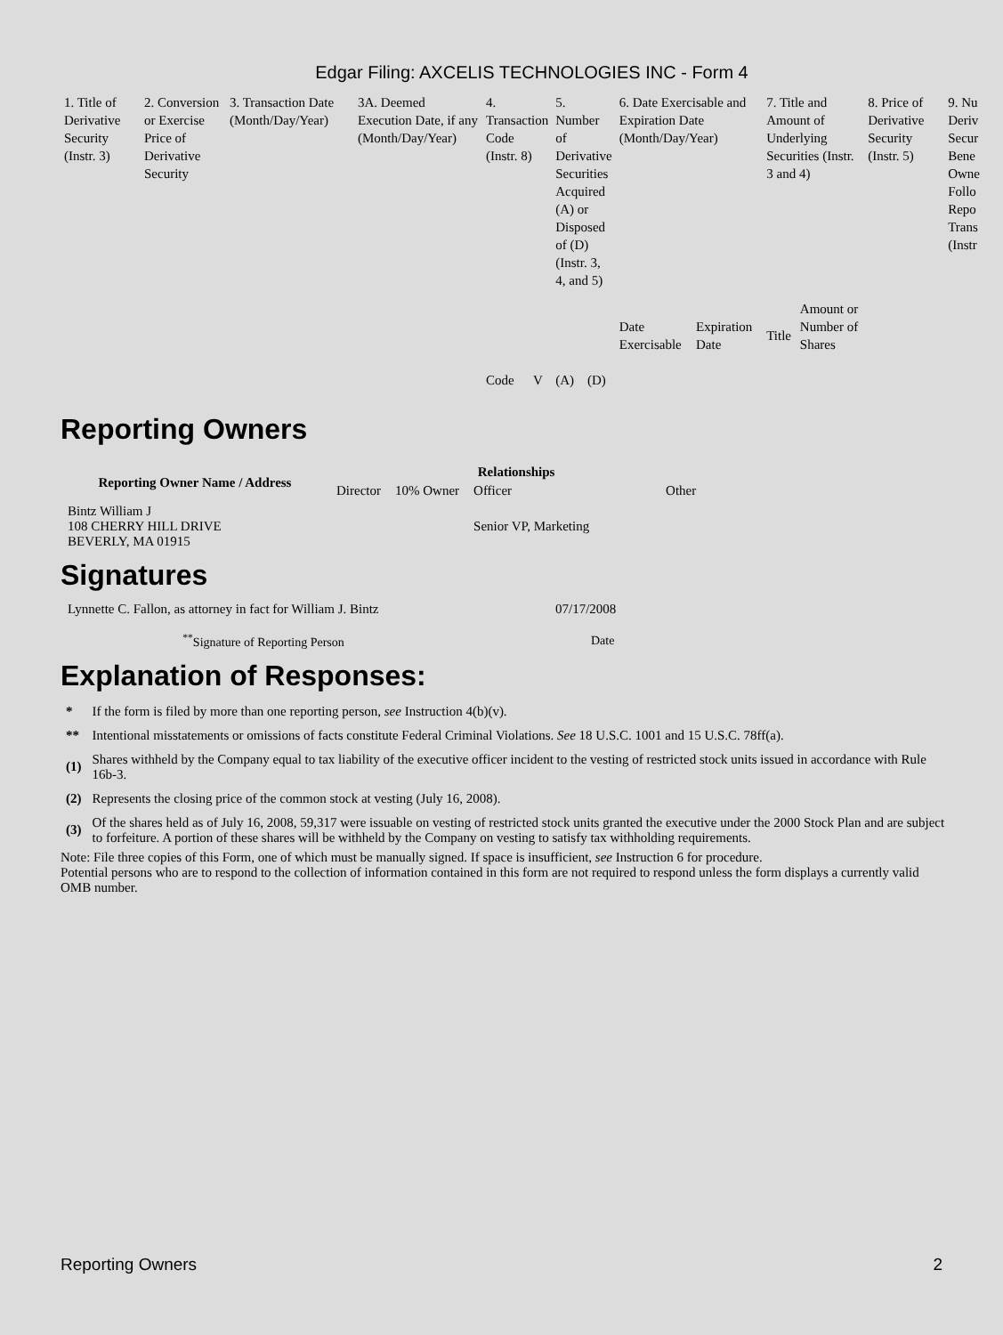Edgar Filing: AXCELIS TECHNOLOGIES INC - Form 4
| 1. Title of Derivative Security (Instr. 3) | 2. Conversion or Exercise Price of Derivative Security | 3. Transaction Date (Month/Day/Year) | 3A. Deemed Execution Date, if any (Month/Day/Year) | 4. Transaction Code (Instr. 8) | | 5. Number of Derivative Securities Acquired (A) or Disposed of (D) (Instr. 3, 4, and 5) | | 6. Date Exercisable and Expiration Date (Month/Day/Year) | | 7. Title and Amount of Underlying Securities (Instr. 3 and 4) | | 8. Price of Derivative Security (Instr. 5) | 9. Nu Deriv Secur Bene Owne Follo Repo Trans (Instr |
| | | | | Code | V | (A) | (D) | Date Exercisable | Expiration Date | Title | Amount or Number of Shares | | |
Reporting Owners
| Reporting Owner Name / Address | Relationships | | | |
| --- | --- | --- | --- | --- |
| | Director | 10% Owner | Officer | Other |
| Bintz William J 108 CHERRY HILL DRIVE BEVERLY, MA 01915 | | | Senior VP, Marketing | |
Signatures
| Lynnette C. Fallon, as attorney in fact for William J. Bintz | 07/17/2008 |
| <sup>**</sup> Signature of Reporting Person | Date |
Explanation of Responses:
| * | If the form is filed by more than one reporting person, see Instruction 4(b)(v). |
| ** | Intentional misstatements or omissions of facts constitute Federal Criminal Violations. See 18 U.S.C. 1001 and 15 U.S.C. 78ff(a). |
| (1) | Shares withheld by the Company equal to tax liability of the executive officer incident to the vesting of restricted stock units issued in accordance with Rule 16b-3. |
| (2) | Represents the closing price of the common stock at vesting (July 16, 2008). |
| (3) | Of the shares held as of July 16, 2008, 59,317 were issuable on vesting of restricted stock units granted the executive under the 2000 Stock Plan and are subject to forfeiture. A portion of these shares will be withheld by the Company on vesting to satisfy tax withholding requirements. |
Note: File three copies of this Form, one of which must be manually signed. If space is insufficient, see Instruction 6 for procedure.
Potential persons who are to respond to the collection of information contained in this form are not required to respond unless the form displays a currently valid OMB number.
Reporting Owners 2